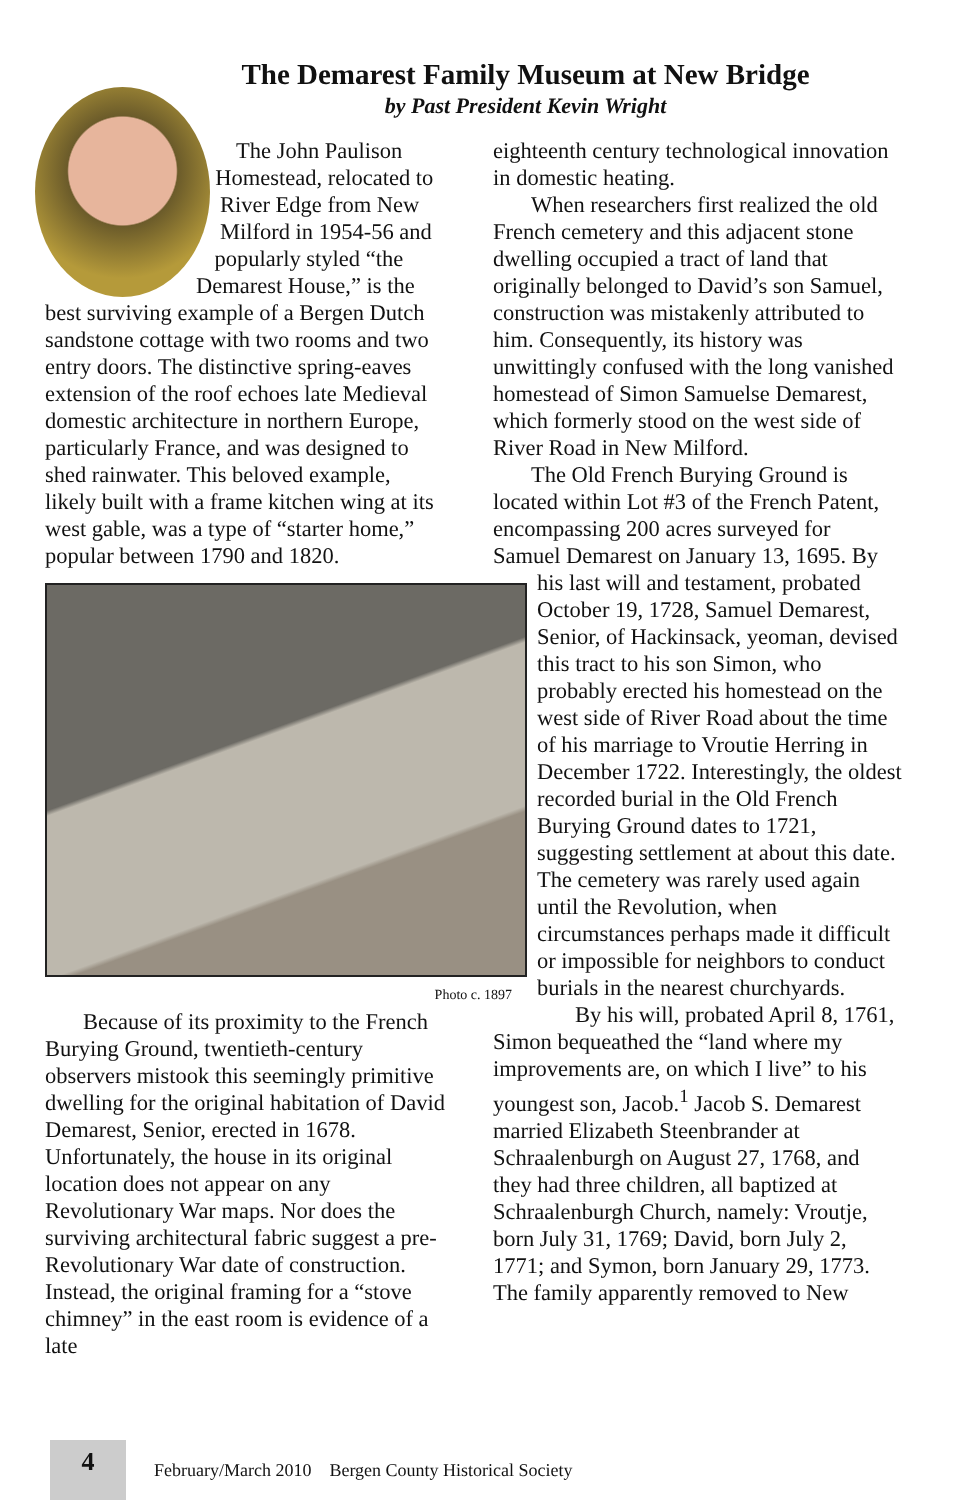The Demarest Family Museum at New Bridge
by Past President Kevin Wright
The John Paulison Homestead, relocated to River Edge from New Milford in 1954-56 and popularly styled “the Demarest House,” is the best surviving example of a Bergen Dutch sandstone cottage with two rooms and two entry doors. The distinctive spring-eaves extension of the roof echoes late Medieval domestic architecture in northern Europe, particularly France, and was designed to shed rainwater. This beloved example, likely built with a frame kitchen wing at its west gable, was a type of “starter home,” popular between 1790 and 1820.
Photo c. 1897
Because of its proximity to the French Burying Ground, twentieth-century observers mistook this seemingly primitive dwelling for the original habitation of David Demarest, Senior, erected in 1678. Unfortunately, the house in its original location does not appear on any Revolutionary War maps. Nor does the surviving architectural fabric suggest a pre-Revolutionary War date of construction. Instead, the original framing for a “stove chimney” in the east room is evidence of a late
eighteenth century technological innovation in domestic heating.
When researchers first realized the old French cemetery and this adjacent stone dwelling occupied a tract of land that originally belonged to David’s son Samuel, construction was mistakenly attributed to him. Consequently, its history was unwittingly confused with the long vanished homestead of Simon Samuelse Demarest, which formerly stood on the west side of River Road in New Milford.
The Old French Burying Ground is located within Lot #3 of the French Patent, encompassing 200 acres surveyed for Samuel Demarest on January 13, 1695. By his last will and testament, probated October 19, 1728, Samuel Demarest, Senior, of Hackinsack, yeoman, devised this tract to his son Simon, who probably erected his homestead on the west side of River Road about the time of his marriage to Vroutie Herring in December 1722. Interestingly, the oldest recorded burial in the Old French Burying Ground dates to 1721, suggesting settlement at about this date. The cemetery was rarely used again until the Revolution, when circumstances perhaps made it difficult or impossible for neighbors to conduct burials in the nearest churchyards.
By his will, probated April 8, 1761, Simon bequeathed the “land where my improvements are, on which I live” to his youngest son, Jacob.<sup>1</sup> Jacob S. Demarest married Elizabeth Steenbrander at Schraalenburgh on August 27, 1768, and they had three children, all baptized at Schraalenburgh Church, namely: Vroutje, born July 31, 1769; David, born July 2, 1771; and Symon, born January 29, 1773. The family apparently removed to New
4
February/March 2010 Bergen County Historical Society